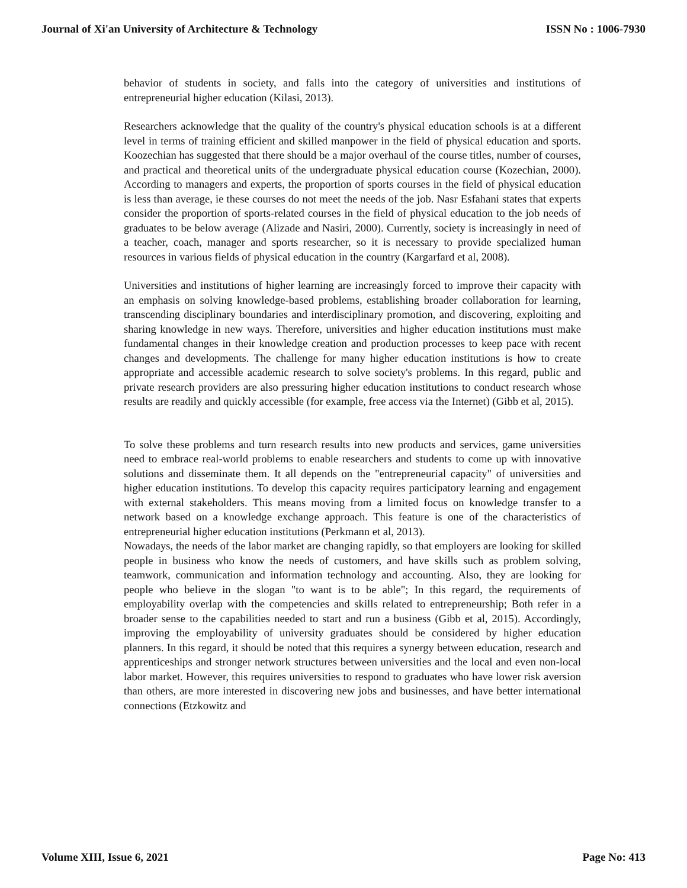Journal of Xi'an University of Architecture & Technology ISSN No : 1006-7930
behavior of students in society, and falls into the category of universities and institutions of entrepreneurial higher education (Kilasi, 2013).
Researchers acknowledge that the quality of the country's physical education schools is at a different level in terms of training efficient and skilled manpower in the field of physical education and sports. Koozechian has suggested that there should be a major overhaul of the course titles, number of courses, and practical and theoretical units of the undergraduate physical education course (Kozechian, 2000). According to managers and experts, the proportion of sports courses in the field of physical education is less than average, ie these courses do not meet the needs of the job. Nasr Esfahani states that experts consider the proportion of sports-related courses in the field of physical education to the job needs of graduates to be below average (Alizade and Nasiri, 2000). Currently, society is increasingly in need of a teacher, coach, manager and sports researcher, so it is necessary to provide specialized human resources in various fields of physical education in the country (Kargarfard et al, 2008).
Universities and institutions of higher learning are increasingly forced to improve their capacity with an emphasis on solving knowledge-based problems, establishing broader collaboration for learning, transcending disciplinary boundaries and interdisciplinary promotion, and discovering, exploiting and sharing knowledge in new ways. Therefore, universities and higher education institutions must make fundamental changes in their knowledge creation and production processes to keep pace with recent changes and developments. The challenge for many higher education institutions is how to create appropriate and accessible academic research to solve society's problems. In this regard, public and private research providers are also pressuring higher education institutions to conduct research whose results are readily and quickly accessible (for example, free access via the Internet) (Gibb et al, 2015).
To solve these problems and turn research results into new products and services, game universities need to embrace real-world problems to enable researchers and students to come up with innovative solutions and disseminate them. It all depends on the "entrepreneurial capacity" of universities and higher education institutions. To develop this capacity requires participatory learning and engagement with external stakeholders. This means moving from a limited focus on knowledge transfer to a network based on a knowledge exchange approach. This feature is one of the characteristics of entrepreneurial higher education institutions (Perkmann et al, 2013).
Nowadays, the needs of the labor market are changing rapidly, so that employers are looking for skilled people in business who know the needs of customers, and have skills such as problem solving, teamwork, communication and information technology and accounting. Also, they are looking for people who believe in the slogan "to want is to be able"; In this regard, the requirements of employability overlap with the competencies and skills related to entrepreneurship; Both refer in a broader sense to the capabilities needed to start and run a business (Gibb et al, 2015). Accordingly, improving the employability of university graduates should be considered by higher education planners. In this regard, it should be noted that this requires a synergy between education, research and apprenticeships and stronger network structures between universities and the local and even non-local labor market. However, this requires universities to respond to graduates who have lower risk aversion than others, are more interested in discovering new jobs and businesses, and have better international connections (Etzkowitz and
Volume XIII, Issue 6, 2021 Page No: 413